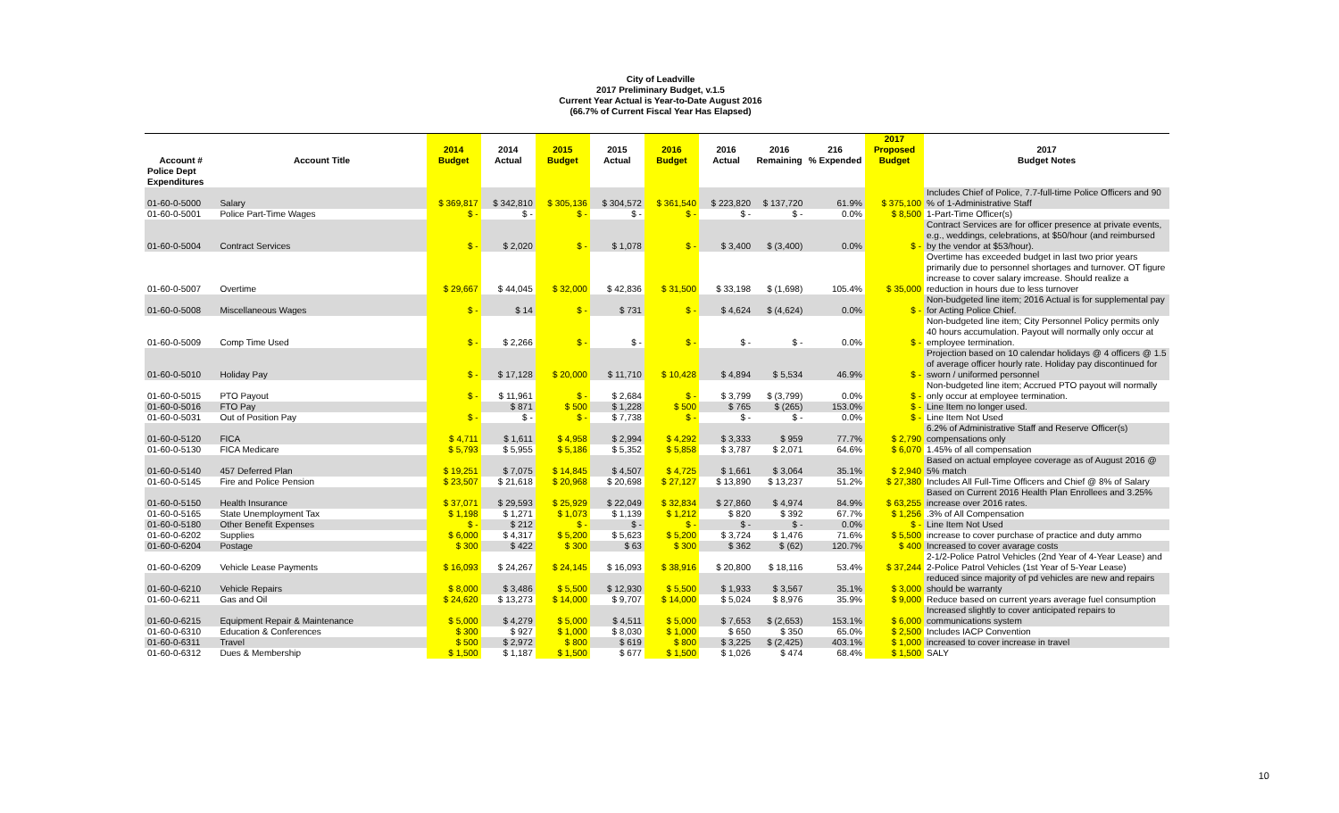City of Leadville
2017 Preliminary Budget, v.1.5
Current Year Actual is Year-to-Date August 2016
(66.7% of Current Fiscal Year Has Elapsed)
| | | 2014 | 2014 | 2015 | 2015 | 2016 | 2016 | 2016 | 216 | 2017 Proposed | 2017 |
| --- | --- | --- | --- | --- | --- | --- | --- | --- | --- | --- | --- |
| Account # | Account Title | Budget | Actual | Budget | Actual | Budget | Actual | Remaining | % Expended | Budget | Budget Notes |
| Police Dept Expenditures | | | | | | | | | | | |
| 01-60-0-5000 | Salary | $ 369,817 | $ 342,810 | $ 305,136 | $ 304,572 | $ 361,540 | $ 223,820 | $ 137,720 | 61.9% | $ 375,100 | Includes Chief of Police, 7.7-full-time Police Officers and 90 % of 1-Administrative Staff |
| 01-60-0-5001 | Police Part-Time Wages | $ - | $ - | $ - | $ - | $ - | $ - | $ - | 0.0% | $ 8,500 | 1-Part-Time Officer(s) |
| 01-60-0-5004 | Contract Services | $ - | $ 2,020 | $ - | $ 1,078 | $ - | $ 3,400 | $ (3,400) | 0.0% | $ - | Contract Services are for officer presence at private events, e.g., weddings, celebrations, at $50/hour (and reimbursed by the vendor at $53/hour). |
| 01-60-0-5007 | Overtime | $ 29,667 | $ 44,045 | $ 32,000 | $ 42,836 | $ 31,500 | $ 33,198 | $ (1,698) | 105.4% | $ 35,000 | Overtime has exceeded budget in last two prior years primarily due to personnel shortages and turnover. OT figure increase to cover salary imcrease. Should realize a reduction in hours due to less turnover |
| 01-60-0-5008 | Miscellaneous Wages | $ - | $ 14 | $ - | $ 731 | $ - | $ 4,624 | $ (4,624) | 0.0% | $ - | Non-budgeted line item; 2016 Actual is for supplemental pay for Acting Police Chief. |
| 01-60-0-5009 | Comp Time Used | $ - | $ 2,266 | $ - | $ - | $ - | $ - | $ - | 0.0% | $ - | Non-budgeted line item; City Personnel Policy permits only 40 hours accumulation. Payout will normally only occur at employee termination. |
| 01-60-0-5010 | Holiday Pay | $ - | $ 17,128 | $ 20,000 | $ 11,710 | $ 10,428 | $ 4,894 | $ 5,534 | 46.9% | $ - | Projection based on 10 calendar holidays @ 4 officers @ 1.5 of average officer hourly rate. Holiday pay discontinued for sworn / uniformed personnel |
| 01-60-0-5015 | PTO Payout | $ - | $ 11,961 | $ - | $ 2,684 | $ - | $ 3,799 | $ (3,799) | 0.0% | $ - | Non-budgeted line item; Accrued PTO payout will normally only occur at employee termination. |
| 01-60-0-5016 | FTO Pay | | $ 871 | $ 500 | $ 1,228 | $ 500 | $ 765 | $ (265) | 153.0% | $ - | Line Item no longer used. |
| 01-60-0-5031 | Out of Position Pay | $ - | $ - | $ - | $ 7,738 | $ - | $ - | $ - | 0.0% | $ - | Line Item Not Used |
| 01-60-0-5120 | FICA | $ 4,711 | $ 1,611 | $ 4,958 | $ 2,994 | $ 4,292 | $ 3,333 | $ 959 | 77.7% | $ 2,790 | 6.2% of Administrative Staff and Reserve Officer(s) compensations only |
| 01-60-0-5130 | FICA Medicare | $ 5,793 | $ 5,955 | $ 5,186 | $ 5,352 | $ 5,858 | $ 3,787 | $ 2,071 | 64.6% | $ 6,070 | 1.45% of all compensation |
| 01-60-0-5140 | 457 Deferred Plan | $ 19,251 | $ 7,075 | $ 14,845 | $ 4,507 | $ 4,725 | $ 1,661 | $ 3,064 | 35.1% | $ 2,940 | Based on actual employee coverage as of August 2016 @ 5% match |
| 01-60-0-5145 | Fire and Police Pension | $ 23,507 | $ 21,618 | $ 20,968 | $ 20,698 | $ 27,127 | $ 13,890 | $ 13,237 | 51.2% | $ 27,380 | Includes All Full-Time Officers and Chief @ 8% of Salary |
| 01-60-0-5150 | Health Insurance | $ 37,071 | $ 29,593 | $ 25,929 | $ 22,049 | $ 32,834 | $ 27,860 | $ 4,974 | 84.9% | $ 63,255 | Based on Current 2016 Health Plan Enrollees and 3.25% increase over 2016 rates. |
| 01-60-0-5165 | State Unemployment Tax | $ 1,198 | $ 1,271 | $ 1,073 | $ 1,139 | $ 1,212 | $ 820 | $ 392 | 67.7% | $ 1,256 | .3% of All Compensation |
| 01-60-0-5180 | Other Benefit Expenses | $ - | $ 212 | $ - | $ - | $ - | $ - | $ - | 0.0% | $ - | Line Item Not Used |
| 01-60-0-6202 | Supplies | $ 6,000 | $ 4,317 | $ 5,200 | $ 5,623 | $ 5,200 | $ 3,724 | $ 1,476 | 71.6% | $ 5,500 | increase to cover purchase of practice and duty ammo |
| 01-60-0-6204 | Postage | $ 300 | $ 422 | $ 300 | $ 63 | $ 300 | $ 362 | $ (62) | 120.7% | $ 400 | Increased to cover avarage costs |
| 01-60-0-6209 | Vehicle Lease Payments | $ 16,093 | $ 24,267 | $ 24,145 | $ 16,093 | $ 38,916 | $ 20,800 | $ 18,116 | 53.4% | $ 37,244 | 2-1/2-Police Patrol Vehicles (2nd Year of 4-Year Lease) and 2-Police Patrol Vehicles (1st Year of 5-Year Lease) |
| 01-60-0-6210 | Vehicle Repairs | $ 8,000 | $ 3,486 | $ 5,500 | $ 12,930 | $ 5,500 | $ 1,933 | $ 3,567 | 35.1% | $ 3,000 | reduced since majority of pd vehicles are new and repairs should be warranty |
| 01-60-0-6211 | Gas and Oil | $ 24,620 | $ 13,273 | $ 14,000 | $ 9,707 | $ 14,000 | $ 5,024 | $ 8,976 | 35.9% | $ 9,000 | Reduce based on current years average fuel consumption |
| 01-60-0-6215 | Equipment Repair & Maintenance | $ 5,000 | $ 4,279 | $ 5,000 | $ 4,511 | $ 5,000 | $ 7,653 | $ (2,653) | 153.1% | $ 6,000 | Increased slightly to cover anticipated repairs to communications system |
| 01-60-0-6310 | Education & Conferences | $ 300 | $ 927 | $ 1,000 | $ 8,030 | $ 1,000 | $ 650 | $ 350 | 65.0% | $ 2,500 | Includes IACP Convention |
| 01-60-0-6311 | Travel | $ 500 | $ 2,972 | $ 800 | $ 619 | $ 800 | $ 3,225 | $ (2,425) | 403.1% | $ 1,000 | increased to cover increase in travel |
| 01-60-0-6312 | Dues & Membership | $ 1,500 | $ 1,187 | $ 1,500 | $ 677 | $ 1,500 | $ 1,026 | $ 474 | 68.4% | $ 1,500 | SALY |
10